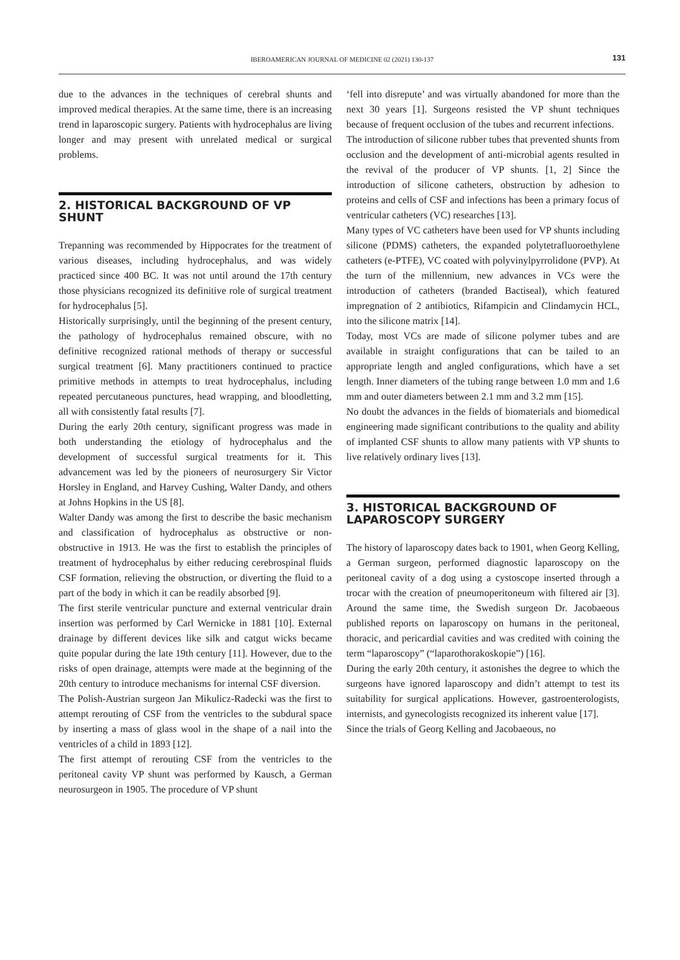IBEROAMERICAN JOURNAL OF MEDICINE 02 (2021) 130-137
131
due to the advances in the techniques of cerebral shunts and improved medical therapies. At the same time, there is an increasing trend in laparoscopic surgery. Patients with hydrocephalus are living longer and may present with unrelated medical or surgical problems.
2. HISTORICAL BACKGROUND OF VP SHUNT
Trepanning was recommended by Hippocrates for the treatment of various diseases, including hydrocephalus, and was widely practiced since 400 BC. It was not until around the 17th century those physicians recognized its definitive role of surgical treatment for hydrocephalus [5].
Historically surprisingly, until the beginning of the present century, the pathology of hydrocephalus remained obscure, with no definitive recognized rational methods of therapy or successful surgical treatment [6]. Many practitioners continued to practice primitive methods in attempts to treat hydrocephalus, including repeated percutaneous punctures, head wrapping, and bloodletting, all with consistently fatal results [7].
During the early 20th century, significant progress was made in both understanding the etiology of hydrocephalus and the development of successful surgical treatments for it. This advancement was led by the pioneers of neurosurgery Sir Victor Horsley in England, and Harvey Cushing, Walter Dandy, and others at Johns Hopkins in the US [8].
Walter Dandy was among the first to describe the basic mechanism and classification of hydrocephalus as obstructive or non-obstructive in 1913. He was the first to establish the principles of treatment of hydrocephalus by either reducing cerebrospinal fluids CSF formation, relieving the obstruction, or diverting the fluid to a part of the body in which it can be readily absorbed [9].
The first sterile ventricular puncture and external ventricular drain insertion was performed by Carl Wernicke in 1881 [10]. External drainage by different devices like silk and catgut wicks became quite popular during the late 19th century [11]. However, due to the risks of open drainage, attempts were made at the beginning of the 20th century to introduce mechanisms for internal CSF diversion.
The Polish-Austrian surgeon Jan Mikulicz-Radecki was the first to attempt rerouting of CSF from the ventricles to the subdural space by inserting a mass of glass wool in the shape of a nail into the ventricles of a child in 1893 [12].
The first attempt of rerouting CSF from the ventricles to the peritoneal cavity VP shunt was performed by Kausch, a German neurosurgeon in 1905. The procedure of VP shunt
‘fell into disrepute’ and was virtually abandoned for more than the next 30 years [1]. Surgeons resisted the VP shunt techniques because of frequent occlusion of the tubes and recurrent infections.
The introduction of silicone rubber tubes that prevented shunts from occlusion and the development of anti-microbial agents resulted in the revival of the producer of VP shunts. [1, 2] Since the introduction of silicone catheters, obstruction by adhesion to proteins and cells of CSF and infections has been a primary focus of ventricular catheters (VC) researches [13].
Many types of VC catheters have been used for VP shunts including silicone (PDMS) catheters, the expanded polytetrafluoroethylene catheters (e-PTFE), VC coated with polyvinylpyrrolidone (PVP). At the turn of the millennium, new advances in VCs were the introduction of catheters (branded Bactiseal), which featured impregnation of 2 antibiotics, Rifampicin and Clindamycin HCL, into the silicone matrix [14].
Today, most VCs are made of silicone polymer tubes and are available in straight configurations that can be tailed to an appropriate length and angled configurations, which have a set length. Inner diameters of the tubing range between 1.0 mm and 1.6 mm and outer diameters between 2.1 mm and 3.2 mm [15].
No doubt the advances in the fields of biomaterials and biomedical engineering made significant contributions to the quality and ability of implanted CSF shunts to allow many patients with VP shunts to live relatively ordinary lives [13].
3. HISTORICAL BACKGROUND OF LAPAROSCOPY SURGERY
The history of laparoscopy dates back to 1901, when Georg Kelling, a German surgeon, performed diagnostic laparoscopy on the peritoneal cavity of a dog using a cystoscope inserted through a trocar with the creation of pneumoperitoneum with filtered air [3]. Around the same time, the Swedish surgeon Dr. Jacobaeous published reports on laparoscopy on humans in the peritoneal, thoracic, and pericardial cavities and was credited with coining the term “laparoscopy” (“laparothorakoskopie”) [16].
During the early 20th century, it astonishes the degree to which the surgeons have ignored laparoscopy and didn’t attempt to test its suitability for surgical applications. However, gastroenterologists, internists, and gynecologists recognized its inherent value [17].
Since the trials of Georg Kelling and Jacobaeous, no